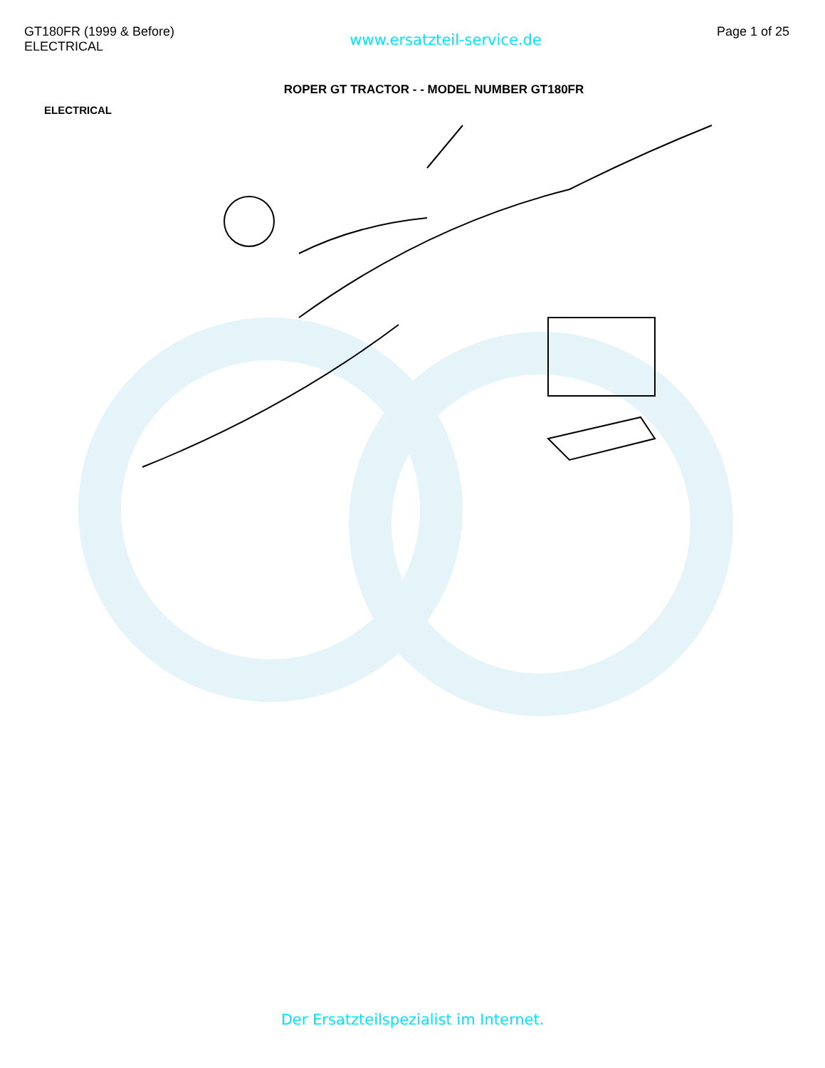GT180FR (1999 & Before)
ELECTRICAL
www.ersatzteil-service.de
Page 1 of 25
ROPER GT TRACTOR - - MODEL NUMBER GT180FR
ELECTRICAL
Der Ersatzteilspezialist im Internet.